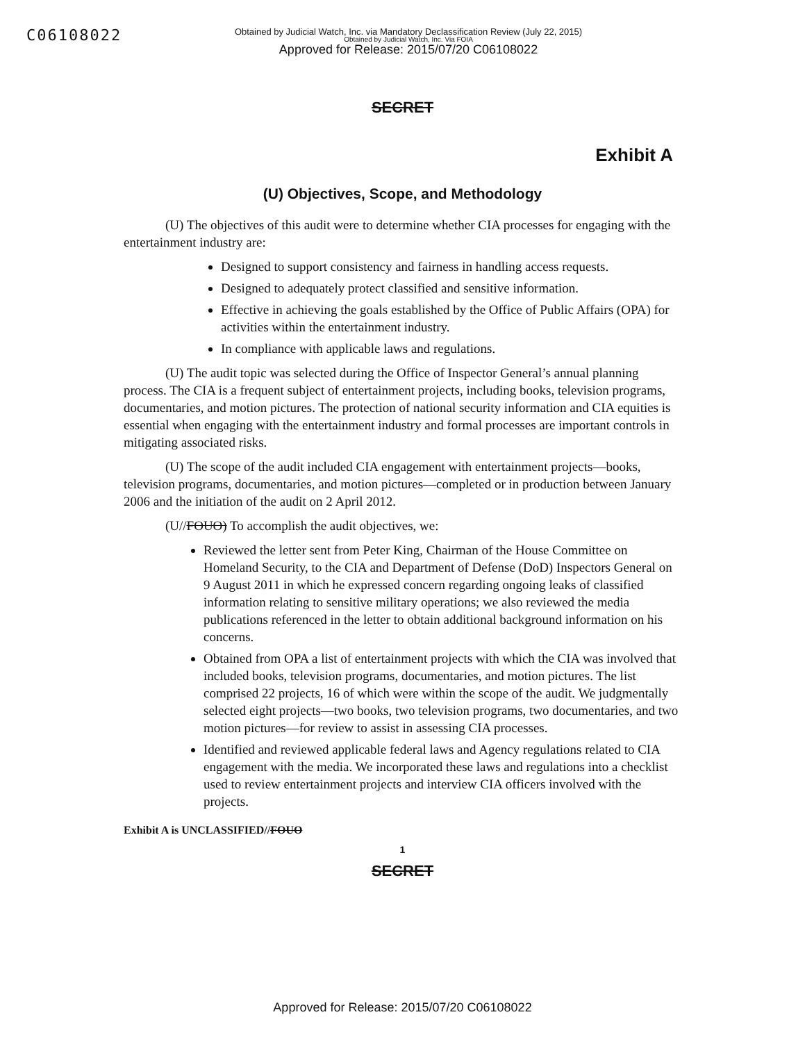C06108022
Obtained by Judicial Watch, Inc. via Mandatory Declassification Review (July 22, 2015)
Obtained by Judicial Watch, Inc. Via FOIA
Approved for Release: 2015/07/20 C06108022
SECRET
Exhibit A
(U) Objectives, Scope, and Methodology
(U) The objectives of this audit were to determine whether CIA processes for engaging with the entertainment industry are:
Designed to support consistency and fairness in handling access requests.
Designed to adequately protect classified and sensitive information.
Effective in achieving the goals established by the Office of Public Affairs (OPA) for activities within the entertainment industry.
In compliance with applicable laws and regulations.
(U) The audit topic was selected during the Office of Inspector General’s annual planning process. The CIA is a frequent subject of entertainment projects, including books, television programs, documentaries, and motion pictures. The protection of national security information and CIA equities is essential when engaging with the entertainment industry and formal processes are important controls in mitigating associated risks.
(U) The scope of the audit included CIA engagement with entertainment projects—books, television programs, documentaries, and motion pictures—completed or in production between January 2006 and the initiation of the audit on 2 April 2012.
(U//FOUO) To accomplish the audit objectives, we:
Reviewed the letter sent from Peter King, Chairman of the House Committee on Homeland Security, to the CIA and Department of Defense (DoD) Inspectors General on 9 August 2011 in which he expressed concern regarding ongoing leaks of classified information relating to sensitive military operations; we also reviewed the media publications referenced in the letter to obtain additional background information on his concerns.
Obtained from OPA a list of entertainment projects with which the CIA was involved that included books, television programs, documentaries, and motion pictures. The list comprised 22 projects, 16 of which were within the scope of the audit. We judgmentally selected eight projects—two books, two television programs, two documentaries, and two motion pictures—for review to assist in assessing CIA processes.
Identified and reviewed applicable federal laws and Agency regulations related to CIA engagement with the media. We incorporated these laws and regulations into a checklist used to review entertainment projects and interview CIA officers involved with the projects.
Exhibit A is UNCLASSIFIED//FOUO
1
SECRET
Approved for Release: 2015/07/20 C06108022